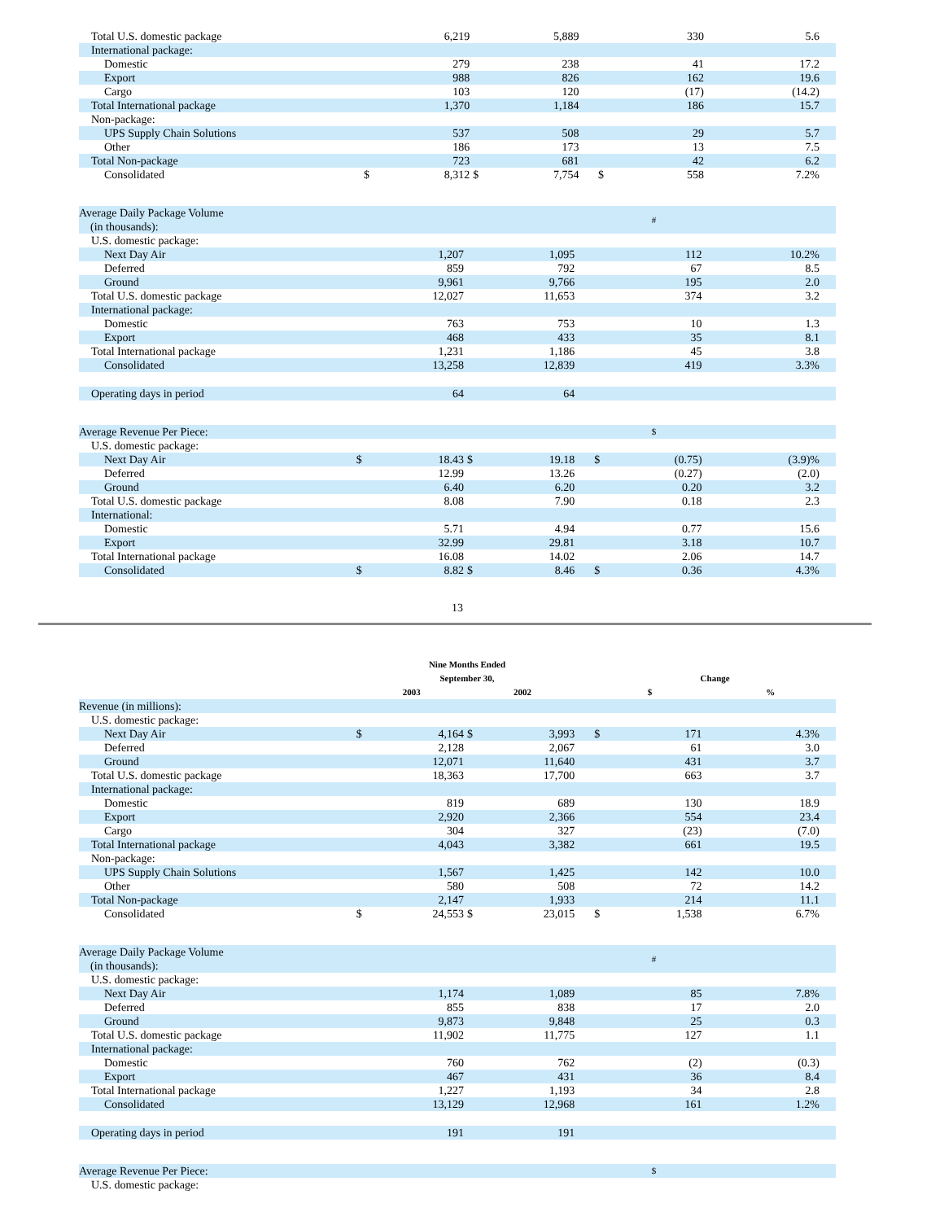| Total U.S. domestic package | | 6,219 | | 5,889 | | | 330 | 5.6 |
| International package: | | | | | | | | |
| Domestic | | 279 | | 238 | | | 41 | 17.2 |
| Export | | 988 | | 826 | | | 162 | 19.6 |
| Cargo | | 103 | | 120 | | | (17) | (14.2) |
| Total International package | | 1,370 | | 1,184 | | | 186 | 15.7 |
| Non-package: | | | | | | | | |
| UPS Supply Chain Solutions | | 537 | | 508 | | | 29 | 5.7 |
| Other | | 186 | | 173 | | | 13 | 7.5 |
| Total Non-package | | 723 | | 681 | | | 42 | 6.2 |
| Consolidated | $ | 8,312 | $ | 7,754 | | $ | 558 | 7.2% |
| Average Daily Package Volume (in thousands): | | | | | | | # | |
| U.S. domestic package: | | | | | | | | |
| Next Day Air | | 1,207 | | 1,095 | | | 112 | 10.2% |
| Deferred | | 859 | | 792 | | | 67 | 8.5 |
| Ground | | 9,961 | | 9,766 | | | 195 | 2.0 |
| Total U.S. domestic package | | 12,027 | | 11,653 | | | 374 | 3.2 |
| International package: | | | | | | | | |
| Domestic | | 763 | | 753 | | | 10 | 1.3 |
| Export | | 468 | | 433 | | | 35 | 8.1 |
| Total International package | | 1,231 | | 1,186 | | | 45 | 3.8 |
| Consolidated | | 13,258 | | 12,839 | | | 419 | 3.3% |
| Operating days in period | | 64 | | 64 | | | | |
| Average Revenue Per Piece: | | | | | | | $ | |
| U.S. domestic package: | | | | | | | | |
| Next Day Air | $ | 18.43 | $ | 19.18 | | $ | (0.75) | (3.9)% |
| Deferred | | 12.99 | | 13.26 | | | (0.27) | (2.0) |
| Ground | | 6.40 | | 6.20 | | | 0.20 | 3.2 |
| Total U.S. domestic package | | 8.08 | | 7.90 | | | 0.18 | 2.3 |
| International: | | | | | | | | |
| Domestic | | 5.71 | | 4.94 | | | 0.77 | 15.6 |
| Export | | 32.99 | | 29.81 | | | 3.18 | 10.7 |
| Total International package | | 16.08 | | 14.02 | | | 2.06 | 14.7 |
| Consolidated | $ | 8.82 | $ | 8.46 | | $ | 0.36 | 4.3% |
13
| | Nine Months Ended September 30, | | | | | Change | | |
| | 2003 | | 2002 | | | $ | | % |
| Revenue (in millions): | | | | | | | | |
| U.S. domestic package: | | | | | | | | |
| Next Day Air | $ | 4,164 | $ | 3,993 | | $ | 171 | 4.3% |
| Deferred | | 2,128 | | 2,067 | | | 61 | 3.0 |
| Ground | | 12,071 | | 11,640 | | | 431 | 3.7 |
| Total U.S. domestic package | | 18,363 | | 17,700 | | | 663 | 3.7 |
| International package: | | | | | | | | |
| Domestic | | 819 | | 689 | | | 130 | 18.9 |
| Export | | 2,920 | | 2,366 | | | 554 | 23.4 |
| Cargo | | 304 | | 327 | | | (23) | (7.0) |
| Total International package | | 4,043 | | 3,382 | | | 661 | 19.5 |
| Non-package: | | | | | | | | |
| UPS Supply Chain Solutions | | 1,567 | | 1,425 | | | 142 | 10.0 |
| Other | | 580 | | 508 | | | 72 | 14.2 |
| Total Non-package | | 2,147 | | 1,933 | | | 214 | 11.1 |
| Consolidated | $ | 24,553 | $ | 23,015 | | $ | 1,538 | 6.7% |
| Average Daily Package Volume (in thousands): | | | | | | | # | |
| U.S. domestic package: | | | | | | | | |
| Next Day Air | | 1,174 | | 1,089 | | | 85 | 7.8% |
| Deferred | | 855 | | 838 | | | 17 | 2.0 |
| Ground | | 9,873 | | 9,848 | | | 25 | 0.3 |
| Total U.S. domestic package | | 11,902 | | 11,775 | | | 127 | 1.1 |
| International package: | | | | | | | | |
| Domestic | | 760 | | 762 | | | (2) | (0.3) |
| Export | | 467 | | 431 | | | 36 | 8.4 |
| Total International package | | 1,227 | | 1,193 | | | 34 | 2.8 |
| Consolidated | | 13,129 | | 12,968 | | | 161 | 1.2% |
| Operating days in period | | 191 | | 191 | | | | |
| Average Revenue Per Piece: | | | | | | | $ | |
| U.S. domestic package: | | | | | | | | |